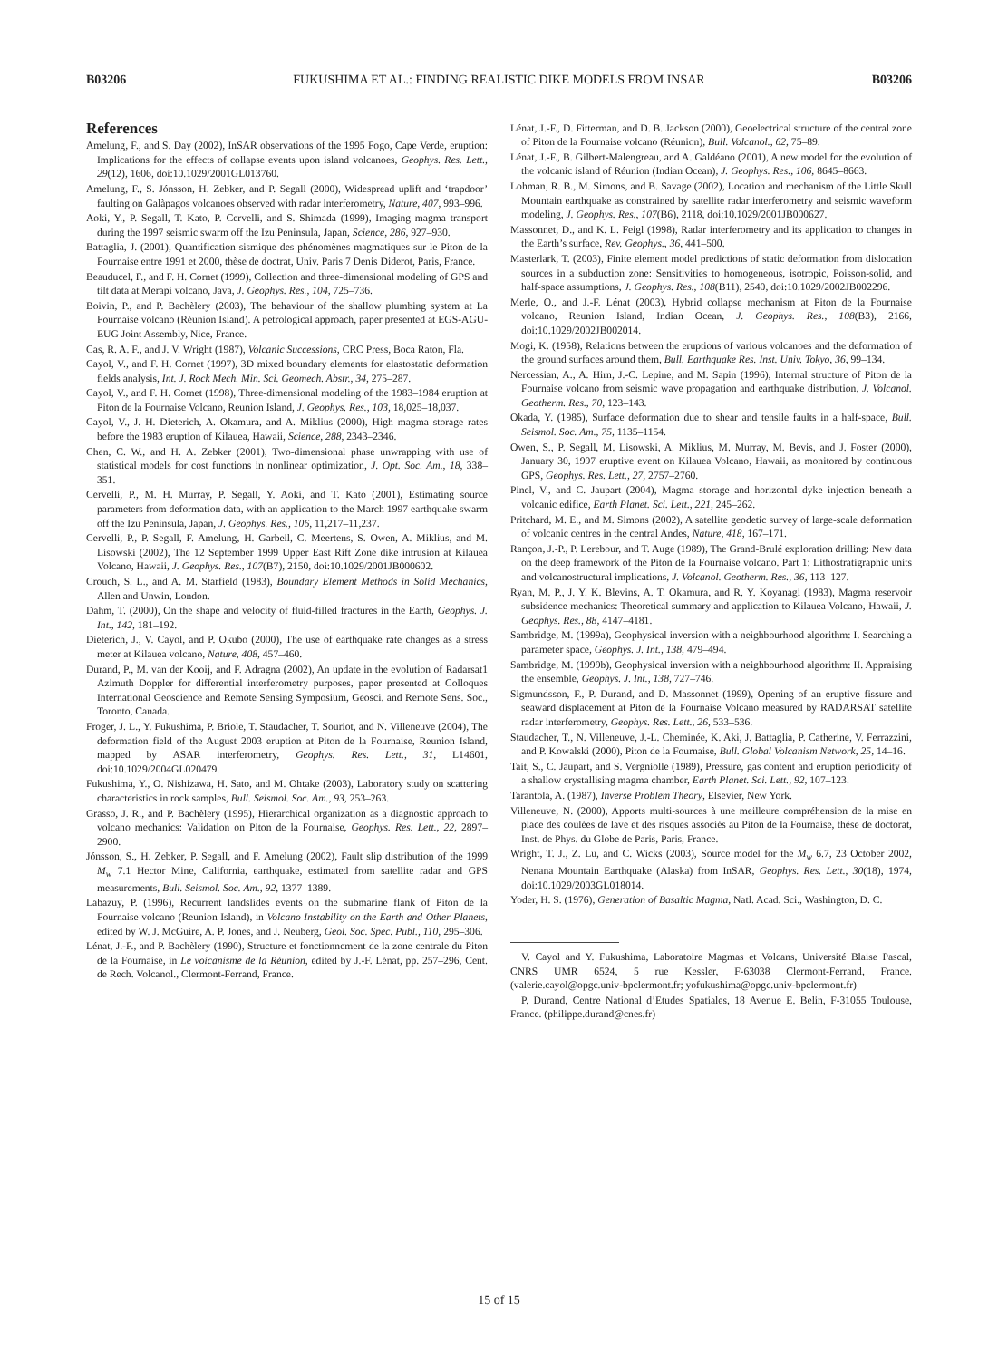B03206 FUKUSHIMA ET AL.: FINDING REALISTIC DIKE MODELS FROM INSAR B03206
References
Amelung, F., and S. Day (2002), InSAR observations of the 1995 Fogo, Cape Verde, eruption: Implications for the effects of collapse events upon island volcanoes, Geophys. Res. Lett., 29(12), 1606, doi:10.1029/2001GL013760.
Amelung, F., S. Jónsson, H. Zebker, and P. Segall (2000), Widespread uplift and ‘trapdoor’ faulting on Galàpagos volcanoes observed with radar interferometry, Nature, 407, 993–996.
Aoki, Y., P. Segall, T. Kato, P. Cervelli, and S. Shimada (1999), Imaging magma transport during the 1997 seismic swarm off the Izu Peninsula, Japan, Science, 286, 927–930.
Battaglia, J. (2001), Quantification sismique des phénomènes magmatiques sur le Piton de la Fournaise entre 1991 et 2000, thèse de doctrat, Univ. Paris 7 Denis Diderot, Paris, France.
Beauducel, F., and F. H. Cornet (1999), Collection and three-dimensional modeling of GPS and tilt data at Merapi volcano, Java, J. Geophys. Res., 104, 725–736.
Boivin, P., and P. Bachèlery (2003), The behaviour of the shallow plumbing system at La Fournaise volcano (Réunion Island). A petrological approach, paper presented at EGS-AGU-EUG Joint Assembly, Nice, France.
Cas, R. A. F., and J. V. Wright (1987), Volcanic Successions, CRC Press, Boca Raton, Fla.
Cayol, V., and F. H. Cornet (1997), 3D mixed boundary elements for elastostatic deformation fields analysis, Int. J. Rock Mech. Min. Sci. Geomech. Abstr., 34, 275–287.
Cayol, V., and F. H. Cornet (1998), Three-dimensional modeling of the 1983–1984 eruption at Piton de la Fournaise Volcano, Reunion Island, J. Geophys. Res., 103, 18,025–18,037.
Cayol, V., J. H. Dieterich, A. Okamura, and A. Miklius (2000), High magma storage rates before the 1983 eruption of Kilauea, Hawaii, Science, 288, 2343–2346.
Chen, C. W., and H. A. Zebker (2001), Two-dimensional phase unwrapping with use of statistical models for cost functions in nonlinear optimization, J. Opt. Soc. Am., 18, 338–351.
Cervelli, P., M. H. Murray, P. Segall, Y. Aoki, and T. Kato (2001), Estimating source parameters from deformation data, with an application to the March 1997 earthquake swarm off the Izu Peninsula, Japan, J. Geophys. Res., 106, 11,217–11,237.
Cervelli, P., P. Segall, F. Amelung, H. Garbeil, C. Meertens, S. Owen, A. Miklius, and M. Lisowski (2002), The 12 September 1999 Upper East Rift Zone dike intrusion at Kilauea Volcano, Hawaii, J. Geophys. Res., 107(B7), 2150, doi:10.1029/2001JB000602.
Crouch, S. L., and A. M. Starfield (1983), Boundary Element Methods in Solid Mechanics, Allen and Unwin, London.
Dahm, T. (2000), On the shape and velocity of fluid-filled fractures in the Earth, Geophys. J. Int., 142, 181–192.
Dieterich, J., V. Cayol, and P. Okubo (2000), The use of earthquake rate changes as a stress meter at Kilauea volcano, Nature, 408, 457–460.
Durand, P., M. van der Kooij, and F. Adragna (2002), An update in the evolution of Radarsat1 Azimuth Doppler for differential interferometry purposes, paper presented at Colloques International Geoscience and Remote Sensing Symposium, Geosci. and Remote Sens. Soc., Toronto, Canada.
Froger, J. L., Y. Fukushima, P. Briole, T. Staudacher, T. Souriot, and N. Villeneuve (2004), The deformation field of the August 2003 eruption at Piton de la Fournaise, Reunion Island, mapped by ASAR interferometry, Geophys. Res. Lett., 31, L14601, doi:10.1029/2004GL020479.
Fukushima, Y., O. Nishizawa, H. Sato, and M. Ohtake (2003), Laboratory study on scattering characteristics in rock samples, Bull. Seismol. Soc. Am., 93, 253–263.
Grasso, J. R., and P. Bachèlery (1995), Hierarchical organization as a diagnostic approach to volcano mechanics: Validation on Piton de la Fournaise, Geophys. Res. Lett., 22, 2897–2900.
Jónsson, S., H. Zebker, P. Segall, and F. Amelung (2002), Fault slip distribution of the 1999 M<sub>w</sub> 7.1 Hector Mine, California, earthquake, estimated from satellite radar and GPS measurements, Bull. Seismol. Soc. Am., 92, 1377–1389.
Labazuy, P. (1996), Recurrent landslides events on the submarine flank of Piton de la Fournaise volcano (Reunion Island), in Volcano Instability on the Earth and Other Planets, edited by W. J. McGuire, A. P. Jones, and J. Neuberg, Geol. Soc. Spec. Publ., 110, 295–306.
Lénat, J.-F., and P. Bachèlery (1990), Structure et fonctionnement de la zone centrale du Piton de la Fournaise, in Le voicanisme de la Réunion, edited by J.-F. Lénat, pp. 257–296, Cent. de Rech. Volcanol., Clermont-Ferrand, France.
Lénat, J.-F., D. Fitterman, and D. B. Jackson (2000), Geoelectrical structure of the central zone of Piton de la Fournaise volcano (Réunion), Bull. Volcanol., 62, 75–89.
Lénat, J.-F., B. Gilbert-Malengreau, and A. Galdéano (2001), A new model for the evolution of the volcanic island of Réunion (Indian Ocean), J. Geophys. Res., 106, 8645–8663.
Lohman, R. B., M. Simons, and B. Savage (2002), Location and mechanism of the Little Skull Mountain earthquake as constrained by satellite radar interferometry and seismic waveform modeling, J. Geophys. Res., 107(B6), 2118, doi:10.1029/2001JB000627.
Massonnet, D., and K. L. Feigl (1998), Radar interferometry and its application to changes in the Earth’s surface, Rev. Geophys., 36, 441–500.
Masterlark, T. (2003), Finite element model predictions of static deformation from dislocation sources in a subduction zone: Sensitivities to homogeneous, isotropic, Poisson-solid, and half-space assumptions, J. Geophys. Res., 108(B11), 2540, doi:10.1029/2002JB002296.
Merle, O., and J.-F. Lénat (2003), Hybrid collapse mechanism at Piton de la Fournaise volcano, Reunion Island, Indian Ocean, J. Geophys. Res., 108(B3), 2166, doi:10.1029/2002JB002014.
Mogi, K. (1958), Relations between the eruptions of various volcanoes and the deformation of the ground surfaces around them, Bull. Earthquake Res. Inst. Univ. Tokyo, 36, 99–134.
Nercessian, A., A. Hirn, J.-C. Lepine, and M. Sapin (1996), Internal structure of Piton de la Fournaise volcano from seismic wave propagation and earthquake distribution, J. Volcanol. Geotherm. Res., 70, 123–143.
Okada, Y. (1985), Surface deformation due to shear and tensile faults in a half-space, Bull. Seismol. Soc. Am., 75, 1135–1154.
Owen, S., P. Segall, M. Lisowski, A. Miklius, M. Murray, M. Bevis, and J. Foster (2000), January 30, 1997 eruptive event on Kilauea Volcano, Hawaii, as monitored by continuous GPS, Geophys. Res. Lett., 27, 2757–2760.
Pinel, V., and C. Jaupart (2004), Magma storage and horizontal dyke injection beneath a volcanic edifice, Earth Planet. Sci. Lett., 221, 245–262.
Pritchard, M. E., and M. Simons (2002), A satellite geodetic survey of large-scale deformation of volcanic centres in the central Andes, Nature, 418, 167–171.
Rançon, J.-P., P. Lerebour, and T. Auge (1989), The Grand-Brulé exploration drilling: New data on the deep framework of the Piton de la Fournaise volcano. Part 1: Lithostratigraphic units and volcanostructural implications, J. Volcanol. Geotherm. Res., 36, 113–127.
Ryan, M. P., J. Y. K. Blevins, A. T. Okamura, and R. Y. Koyanagi (1983), Magma reservoir subsidence mechanics: Theoretical summary and application to Kilauea Volcano, Hawaii, J. Geophys. Res., 88, 4147–4181.
Sambridge, M. (1999a), Geophysical inversion with a neighbourhood algorithm: I. Searching a parameter space, Geophys. J. Int., 138, 479–494.
Sambridge, M. (1999b), Geophysical inversion with a neighbourhood algorithm: II. Appraising the ensemble, Geophys. J. Int., 138, 727–746.
Sigmundsson, F., P. Durand, and D. Massonnet (1999), Opening of an eruptive fissure and seaward displacement at Piton de la Fournaise Volcano measured by RADARSAT satellite radar interferometry, Geophys. Res. Lett., 26, 533–536.
Staudacher, T., N. Villeneuve, J.-L. Cheminée, K. Aki, J. Battaglia, P. Catherine, V. Ferrazzini, and P. Kowalski (2000), Piton de la Fournaise, Bull. Global Volcanism Network, 25, 14–16.
Tait, S., C. Jaupart, and S. Vergniolle (1989), Pressure, gas content and eruption periodicity of a shallow crystallising magma chamber, Earth Planet. Sci. Lett., 92, 107–123.
Tarantola, A. (1987), Inverse Problem Theory, Elsevier, New York.
Villeneuve, N. (2000), Apports multi-sources à une meilleure compréhension de la mise en place des coulées de lave et des risques associés au Piton de la Fournaise, thèse de doctorat, Inst. de Phys. du Globe de Paris, Paris, France.
Wright, T. J., Z. Lu, and C. Wicks (2003), Source model for the M<sub>w</sub> 6.7, 23 October 2002, Nenana Mountain Earthquake (Alaska) from InSAR, Geophys. Res. Lett., 30(18), 1974, doi:10.1029/2003GL018014.
Yoder, H. S. (1976), Generation of Basaltic Magma, Natl. Acad. Sci., Washington, D. C.
V. Cayol and Y. Fukushima, Laboratoire Magmas et Volcans, Université Blaise Pascal, CNRS UMR 6524, 5 rue Kessler, F-63038 Clermont-Ferrand, France. (valerie.cayol@opgc.univ-bpclermont.fr; yofukushima@opgc.univ-bpclermont.fr)
P. Durand, Centre National d’Etudes Spatiales, 18 Avenue E. Belin, F-31055 Toulouse, France. (philippe.durand@cnes.fr)
15 of 15